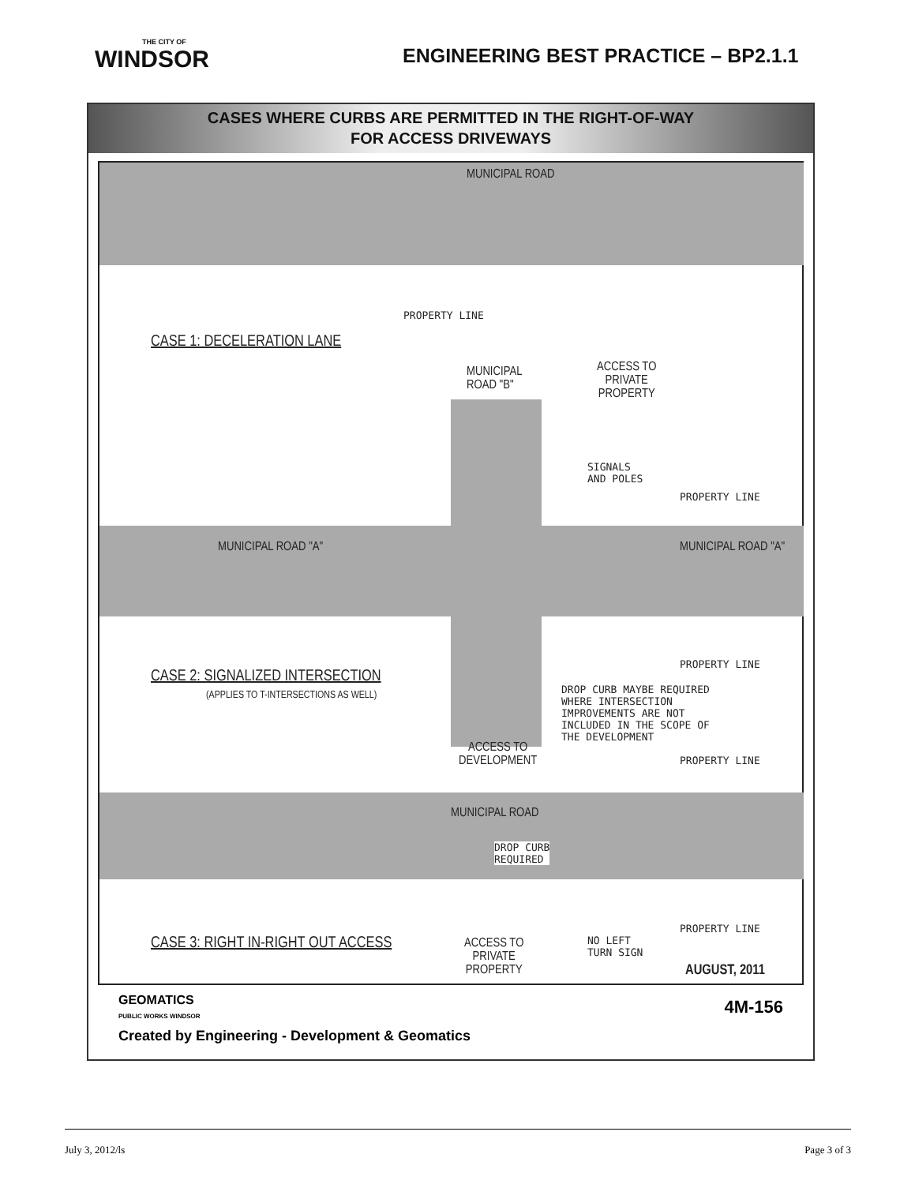THE CITY OF
WINDSOR
ENGINEERING BEST PRACTICE – BP2.1.1
CASES WHERE CURBS ARE PERMITTED IN THE RIGHT-OF-WAY
FOR ACCESS DRIVEWAYS
MUNICIPAL ROAD
PROPERTY LINE
CASE 1: DECELERATION LANE
MUNICIPAL
ROAD "B"
ACCESS TO
PRIVATE
PROPERTY
SIGNALS
AND POLES
PROPERTY LINE
MUNICIPAL ROAD "A" MUNICIPAL ROAD "A"
PROPERTY LINE
CASE 2: SIGNALIZED INTERSECTION
(APPLIES TO T-INTERSECTIONS AS WELL)
DROP CURB MAYBE REQUIRED
WHERE INTERSECTION
IMPROVEMENTS ARE NOT
INCLUDED IN THE SCOPE OF
THE DEVELOPMENT
ACCESS TO
DEVELOPMENT
PROPERTY LINE
MUNICIPAL ROAD
DROP CURB
REQUIRED
PROPERTY LINE
CASE 3: RIGHT IN-RIGHT OUT ACCESS
ACCESS TO
PRIVATE
PROPERTY
NO LEFT
TURN SIGN
AUGUST, 2011
GEOMATICS
PUBLIC WORKS WINDSOR
4M-156
Created by Engineering - Development & Geomatics
July 3, 2012/ls Page 3 of 3